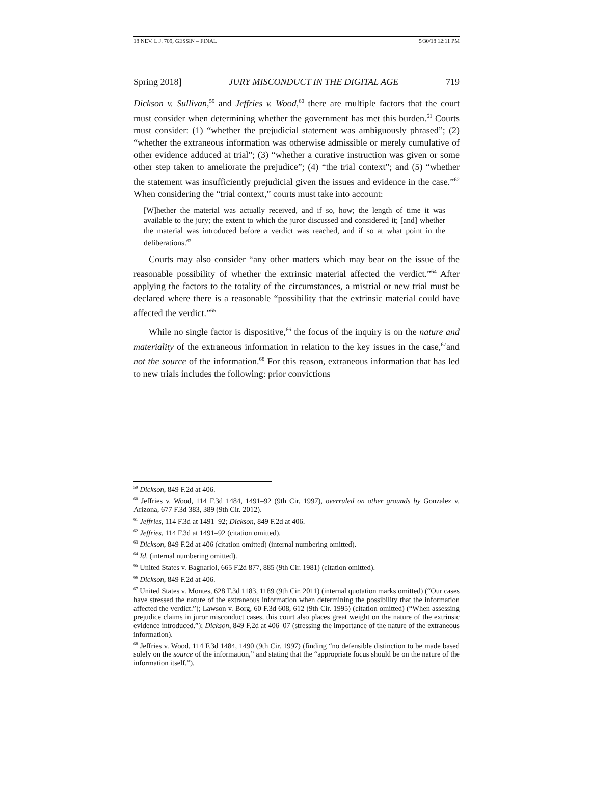18 NEV. L.J. 709, GESSIN – FINAL 5/30/18 12:11 PM
Spring 2018] JURY MISCONDUCT IN THE DIGITAL AGE 719
Dickson v. Sullivan,<sup>59</sup> and Jeffries v. Wood,<sup>60</sup> there are multiple factors that the court must consider when determining whether the government has met this burden.<sup>61</sup> Courts must consider: (1) “whether the prejudicial statement was ambiguously phrased”; (2) “whether the extraneous information was otherwise admissible or merely cumulative of other evidence adduced at trial”; (3) “whether a curative instruction was given or some other step taken to ameliorate the prejudice”; (4) “the trial context”; and (5) “whether the statement was insufficiently prejudicial given the issues and evidence in the case.”<sup>62</sup> When considering the “trial context,” courts must take into account:
[W]hether the material was actually received, and if so, how; the length of time it was available to the jury; the extent to which the juror discussed and considered it; [and] whether the material was introduced before a verdict was reached, and if so at what point in the deliberations.<sup>63</sup>
Courts may also consider “any other matters which may bear on the issue of the reasonable possibility of whether the extrinsic material affected the verdict.”<sup>64</sup> After applying the factors to the totality of the circumstances, a mistrial or new trial must be declared where there is a reasonable “possibility that the extrinsic material could have affected the verdict.”<sup>65</sup>
While no single factor is dispositive,<sup>66</sup> the focus of the inquiry is on the nature and materiality of the extraneous information in relation to the key issues in the case,<sup>67</sup>and not the source of the information.<sup>68</sup> For this reason, extraneous information that has led to new trials includes the following: prior convictions
<sup>59</sup> Dickson, 849 F.2d at 406.
<sup>60</sup> Jeffries v. Wood, 114 F.3d 1484, 1491–92 (9th Cir. 1997), overruled on other grounds by Gonzalez v. Arizona, 677 F.3d 383, 389 (9th Cir. 2012).
<sup>61</sup> Jeffries, 114 F.3d at 1491–92; Dickson, 849 F.2d at 406.
<sup>62</sup> Jeffries, 114 F.3d at 1491–92 (citation omitted).
<sup>63</sup> Dickson, 849 F.2d at 406 (citation omitted) (internal numbering omitted).
<sup>64</sup> Id. (internal numbering omitted).
<sup>65</sup> United States v. Bagnariol, 665 F.2d 877, 885 (9th Cir. 1981) (citation omitted).
<sup>66</sup> Dickson, 849 F.2d at 406.
<sup>67</sup> United States v. Montes, 628 F.3d 1183, 1189 (9th Cir. 2011) (internal quotation marks omitted) (“Our cases have stressed the nature of the extraneous information when determining the possibility that the information affected the verdict.”); Lawson v. Borg, 60 F.3d 608, 612 (9th Cir. 1995) (citation omitted) (“When assessing prejudice claims in juror misconduct cases, this court also places great weight on the nature of the extrinsic evidence introduced.”); Dickson, 849 F.2d at 406–07 (stressing the importance of the nature of the extraneous information).
<sup>68</sup> Jeffries v. Wood, 114 F.3d 1484, 1490 (9th Cir. 1997) (finding “no defensible distinction to be made based solely on the source of the information,” and stating that the “appropriate focus should be on the nature of the information itself.”).